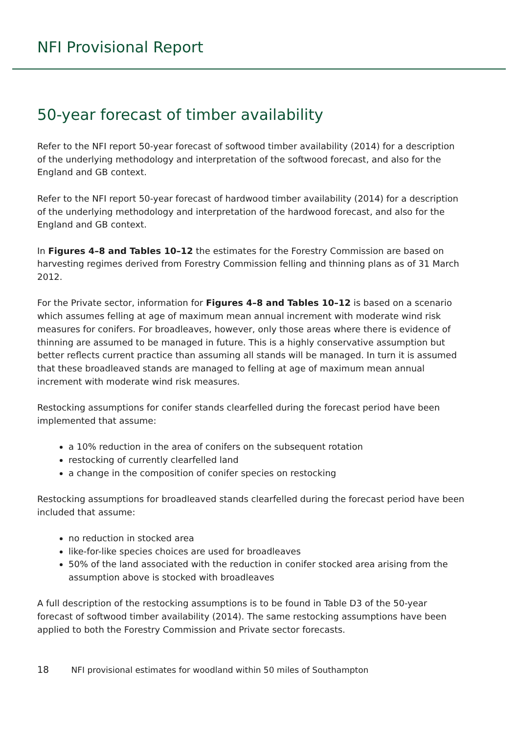NFI Provisional Report
50-year forecast of timber availability
Refer to the NFI report 50-year forecast of softwood timber availability (2014) for a description of the underlying methodology and interpretation of the softwood forecast, and also for the England and GB context.
Refer to the NFI report 50-year forecast of hardwood timber availability (2014) for a description of the underlying methodology and interpretation of the hardwood forecast, and also for the England and GB context.
In Figures 4–8 and Tables 10–12 the estimates for the Forestry Commission are based on harvesting regimes derived from Forestry Commission felling and thinning plans as of 31 March 2012.
For the Private sector, information for Figures 4–8 and Tables 10–12 is based on a scenario which assumes felling at age of maximum mean annual increment with moderate wind risk measures for conifers. For broadleaves, however, only those areas where there is evidence of thinning are assumed to be managed in future. This is a highly conservative assumption but better reflects current practice than assuming all stands will be managed. In turn it is assumed that these broadleaved stands are managed to felling at age of maximum mean annual increment with moderate wind risk measures.
Restocking assumptions for conifer stands clearfelled during the forecast period have been implemented that assume:
a 10% reduction in the area of conifers on the subsequent rotation
restocking of currently clearfelled land
a change in the composition of conifer species on restocking
Restocking assumptions for broadleaved stands clearfelled during the forecast period have been included that assume:
no reduction in stocked area
like-for-like species choices are used for broadleaves
50% of the land associated with the reduction in conifer stocked area arising from the assumption above is stocked with broadleaves
A full description of the restocking assumptions is to be found in Table D3 of the 50-year forecast of softwood timber availability (2014). The same restocking assumptions have been applied to both the Forestry Commission and Private sector forecasts.
18 NFI provisional estimates for woodland within 50 miles of Southampton